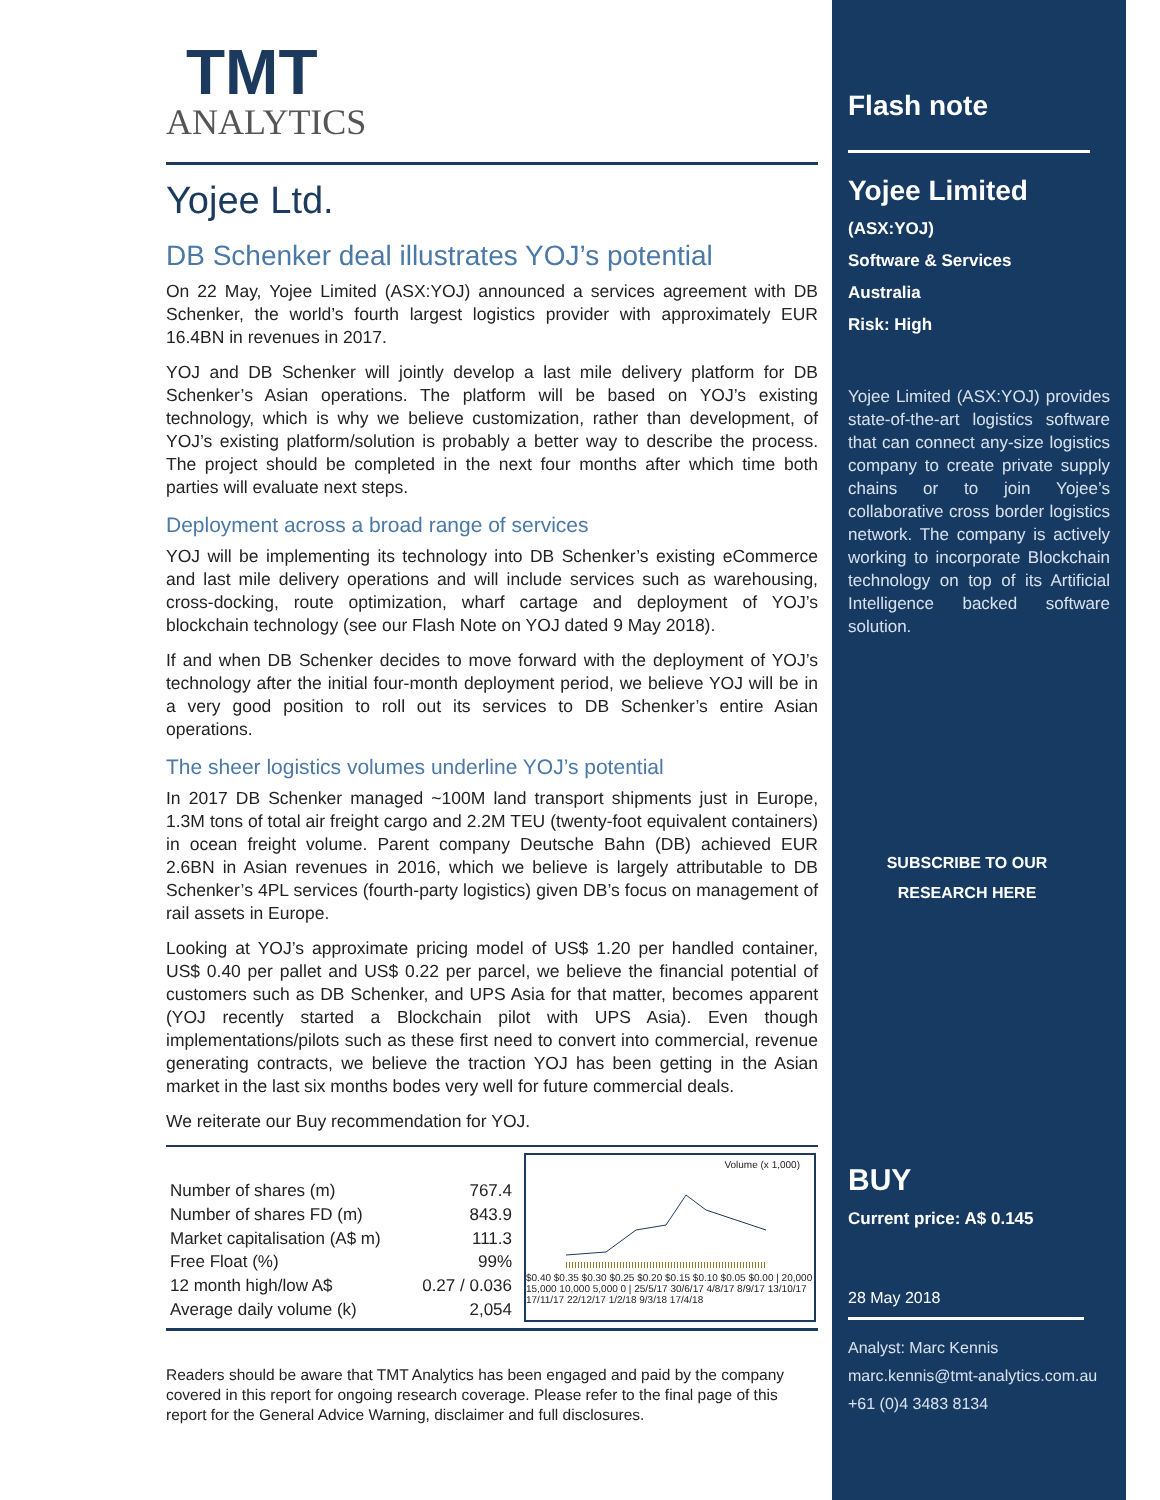TMT
ANALYTICS
Yojee Ltd.
DB Schenker deal illustrates YOJ’s potential
On 22 May, Yojee Limited (ASX:YOJ) announced a services agreement with DB Schenker, the world’s fourth largest logistics provider with approximately EUR 16.4BN in revenues in 2017.
YOJ and DB Schenker will jointly develop a last mile delivery platform for DB Schenker’s Asian operations. The platform will be based on YOJ’s existing technology, which is why we believe customization, rather than development, of YOJ’s existing platform/solution is probably a better way to describe the process. The project should be completed in the next four months after which time both parties will evaluate next steps.
Deployment across a broad range of services
YOJ will be implementing its technology into DB Schenker’s existing eCommerce and last mile delivery operations and will include services such as warehousing, cross-docking, route optimization, wharf cartage and deployment of YOJ’s blockchain technology (see our Flash Note on YOJ dated 9 May 2018).
If and when DB Schenker decides to move forward with the deployment of YOJ’s technology after the initial four-month deployment period, we believe YOJ will be in a very good position to roll out its services to DB Schenker’s entire Asian operations.
The sheer logistics volumes underline YOJ’s potential
In 2017 DB Schenker managed ~100M land transport shipments just in Europe, 1.3M tons of total air freight cargo and 2.2M TEU (twenty-foot equivalent containers) in ocean freight volume. Parent company Deutsche Bahn (DB) achieved EUR 2.6BN in Asian revenues in 2016, which we believe is largely attributable to DB Schenker’s 4PL services (fourth-party logistics) given DB’s focus on management of rail assets in Europe.
Looking at YOJ’s approximate pricing model of US$ 1.20 per handled container, US$ 0.40 per pallet and US$ 0.22 per parcel, we believe the financial potential of customers such as DB Schenker, and UPS Asia for that matter, becomes apparent (YOJ recently started a Blockchain pilot with UPS Asia). Even though implementations/pilots such as these first need to convert into commercial, revenue generating contracts, we believe the traction YOJ has been getting in the Asian market in the last six months bodes very well for future commercial deals.
We reiterate our Buy recommendation for YOJ.
| Number of shares (m) | 767.4 |
| Number of shares FD (m) | 843.9 |
| Market capitalisation (A$ m) | 111.3 |
| Free Float (%) | 99% |
| 12 month high/low A$ | 0.27 / 0.036 |
| Average daily volume (k) | 2,054 |
Volume (x 1,000)
$0.40 $0.35 $0.30 $0.25 $0.20 $0.15 $0.10 $0.05 $0.00 | 20,000 15,000 10,000 5,000 0 | 25/5/17 30/6/17 4/8/17 8/9/17 13/10/17 17/11/17 22/12/17 1/2/18 9/3/18 17/4/18
Readers should be aware that TMT Analytics has been engaged and paid by the company covered in this report for ongoing research coverage. Please refer to the final page of this report for the General Advice Warning, disclaimer and full disclosures.
Flash note
Yojee Limited
(ASX:YOJ)
Software & Services
Australia
Risk: High
Yojee Limited (ASX:YOJ) provides state-of-the-art logistics software that can connect any-size logistics company to create private supply chains or to join Yojee’s collaborative cross border logistics network. The company is actively working to incorporate Blockchain technology on top of its Artificial Intelligence backed software solution.
SUBSCRIBE TO OUR
RESEARCH HERE
BUY
Current price: A$ 0.145
28 May 2018
Analyst: Marc Kennis
marc.kennis@tmt-analytics.com.au
+61 (0)4 3483 8134